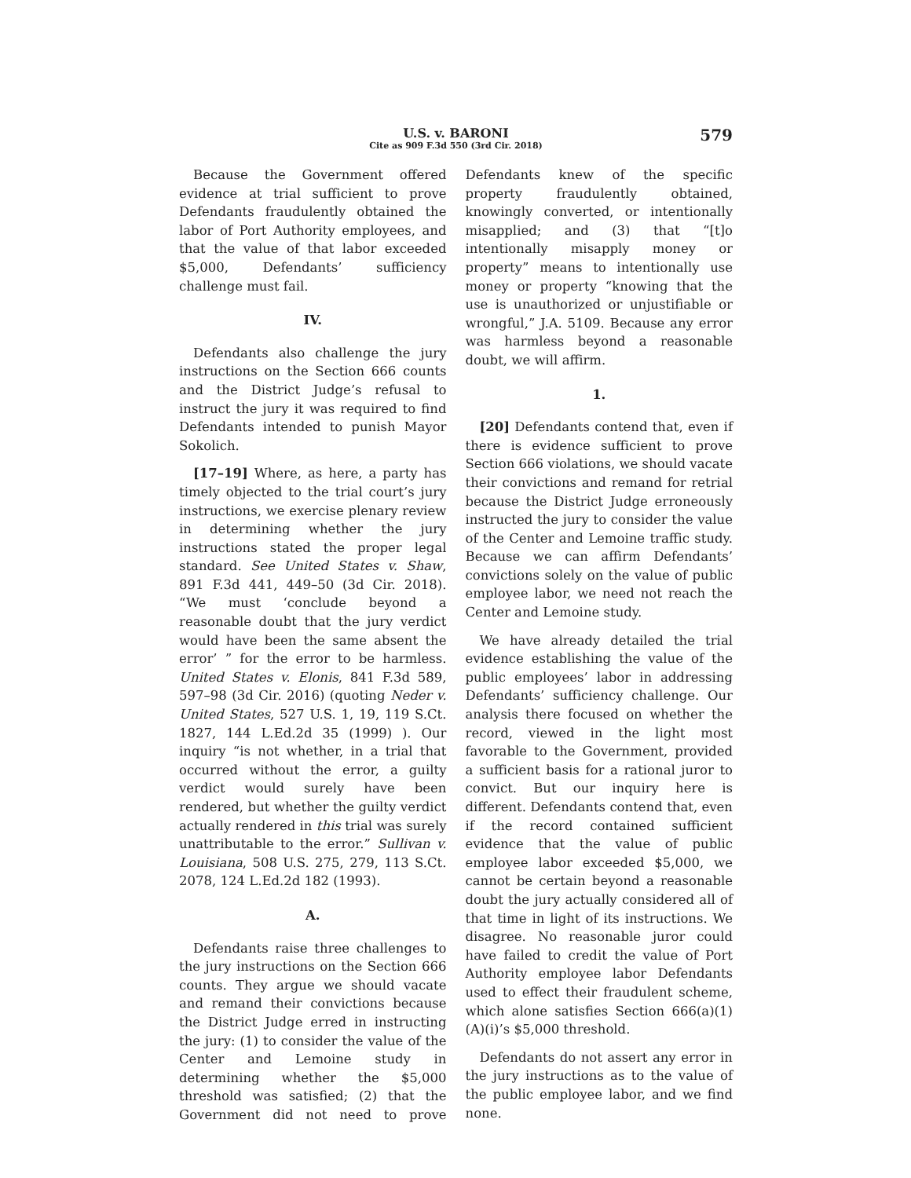U.S. v. BARONI
Cite as 909 F.3d 550 (3rd Cir. 2018)
579
Because the Government offered evidence at trial sufficient to prove Defendants fraudulently obtained the labor of Port Authority employees, and that the value of that labor exceeded $5,000, Defendants’ sufficiency challenge must fail.
IV.
Defendants also challenge the jury instructions on the Section 666 counts and the District Judge’s refusal to instruct the jury it was required to find Defendants intended to punish Mayor Sokolich.
[17–19] Where, as here, a party has timely objected to the trial court’s jury instructions, we exercise plenary review in determining whether the jury instructions stated the proper legal standard. See United States v. Shaw, 891 F.3d 441, 449–50 (3d Cir. 2018). “We must ‘conclude beyond a reasonable doubt that the jury verdict would have been the same absent the error’ ” for the error to be harmless. United States v. Elonis, 841 F.3d 589, 597–98 (3d Cir. 2016) (quoting Neder v. United States, 527 U.S. 1, 19, 119 S.Ct. 1827, 144 L.Ed.2d 35 (1999) ). Our inquiry “is not whether, in a trial that occurred without the error, a guilty verdict would surely have been rendered, but whether the guilty verdict actually rendered in this trial was surely unattributable to the error.” Sullivan v. Louisiana, 508 U.S. 275, 279, 113 S.Ct. 2078, 124 L.Ed.2d 182 (1993).
A.
Defendants raise three challenges to the jury instructions on the Section 666 counts. They argue we should vacate and remand their convictions because the District Judge erred in instructing the jury: (1) to consider the value of the Center and Lemoine study in determining whether the $5,000 threshold was satisfied; (2) that the Government did not need to prove Defendants knew of the specific property fraudulently obtained, knowingly converted, or intentionally misapplied; and (3) that “[t]o intentionally misapply money or property” means to intentionally use money or property “knowing that the use is unauthorized or unjustifiable or wrongful,” J.A. 5109. Because any error was harmless beyond a reasonable doubt, we will affirm.
1.
[20] Defendants contend that, even if there is evidence sufficient to prove Section 666 violations, we should vacate their convictions and remand for retrial because the District Judge erroneously instructed the jury to consider the value of the Center and Lemoine traffic study. Because we can affirm Defendants’ convictions solely on the value of public employee labor, we need not reach the Center and Lemoine study.
We have already detailed the trial evidence establishing the value of the public employees’ labor in addressing Defendants’ sufficiency challenge. Our analysis there focused on whether the record, viewed in the light most favorable to the Government, provided a sufficient basis for a rational juror to convict. But our inquiry here is different. Defendants contend that, even if the record contained sufficient evidence that the value of public employee labor exceeded $5,000, we cannot be certain beyond a reasonable doubt the jury actually considered all of that time in light of its instructions. We disagree. No reasonable juror could have failed to credit the value of Port Authority employee labor Defendants used to effect their fraudulent scheme, which alone satisfies Section 666(a)(1)(A)(i)’s $5,000 threshold.
Defendants do not assert any error in the jury instructions as to the value of the public employee labor, and we find none.